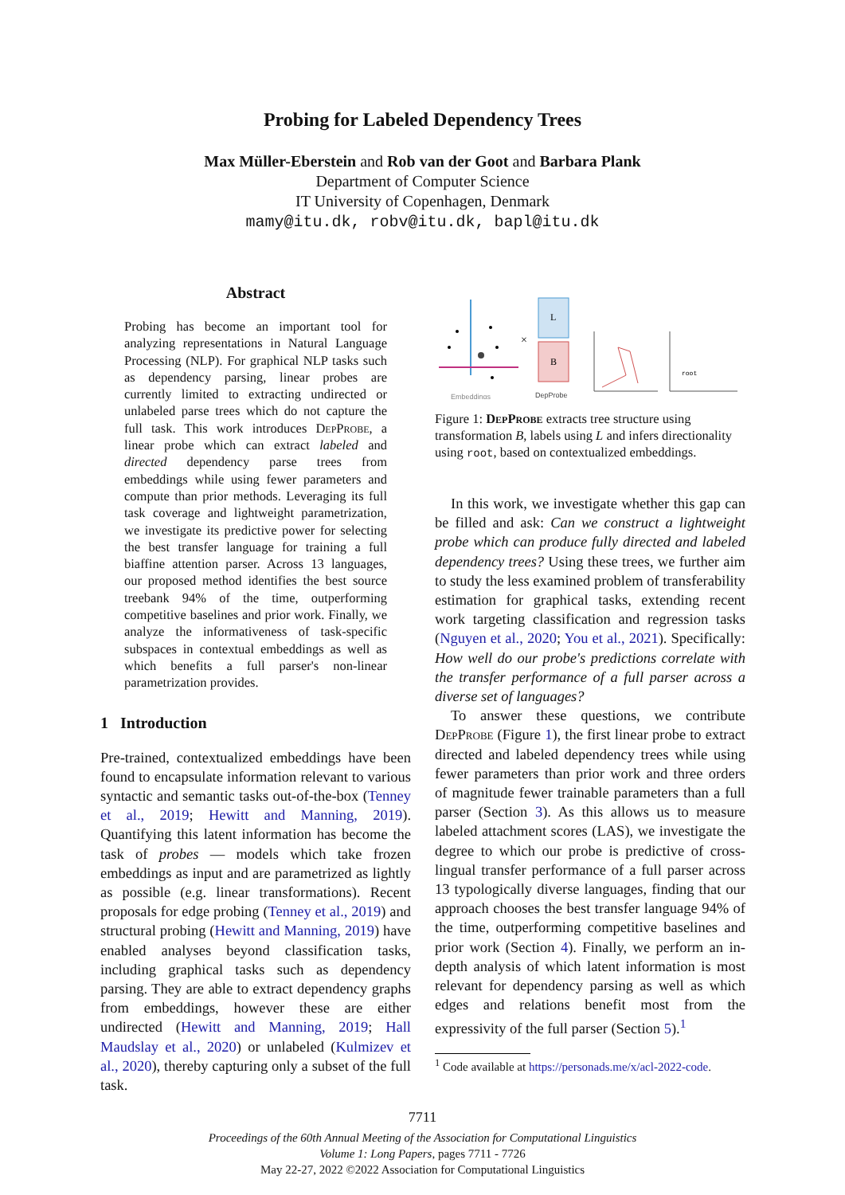Probing for Labeled Dependency Trees
Max Müller-Eberstein and Rob van der Goot and Barbara Plank
Department of Computer Science
IT University of Copenhagen, Denmark
mamy@itu.dk, robv@itu.dk, bapl@itu.dk
Abstract
Probing has become an important tool for analyzing representations in Natural Language Processing (NLP). For graphical NLP tasks such as dependency parsing, linear probes are currently limited to extracting undirected or unlabeled parse trees which do not capture the full task. This work introduces Dep Probe, a linear probe which can extract labeled and directed dependency parse trees from embeddings while using fewer parameters and compute than prior methods. Leveraging its full task coverage and lightweight parametrization, we investigate its predictive power for selecting the best transfer language for training a full biaffine attention parser. Across 13 languages, our proposed method identifies the best source treebank 94% of the time, outperforming competitive baselines and prior work. Finally, we analyze the informativeness of task-specific subspaces in contextual embeddings as well as which benefits a full parser's non-linear parametrization provides.
1 Introduction
Pre-trained, contextualized embeddings have been found to encapsulate information relevant to various syntactic and semantic tasks out-of-the-box (Tenney et al., 2019; Hewitt and Manning, 2019). Quantifying this latent information has become the task of probes — models which take frozen embeddings as input and are parametrized as lightly as possible (e.g. linear transformations). Recent proposals for edge probing (Tenney et al., 2019) and structural probing (Hewitt and Manning, 2019) have enabled analyses beyond classification tasks, including graphical tasks such as dependency parsing. They are able to extract dependency graphs from embeddings, however these are either undirected (Hewitt and Manning, 2019; Hall Maudslay et al., 2020) or unlabeled (Kulmizev et al., 2020), thereby capturing only a subset of the full task.
Embeddings
×
L
B
DepProbe
root
Figure 1: Dep Probe extracts tree structure using transformation B, labels using L and infers directionality using root, based on contextualized embeddings.
In this work, we investigate whether this gap can be filled and ask: Can we construct a lightweight probe which can produce fully directed and labeled dependency trees? Using these trees, we further aim to study the less examined problem of transferability estimation for graphical tasks, extending recent work targeting classification and regression tasks (Nguyen et al., 2020; You et al., 2021). Specifically: How well do our probe's predictions correlate with the transfer performance of a full parser across a diverse set of languages?
To answer these questions, we contribute Dep Probe (Figure 1), the first linear probe to extract directed and labeled dependency trees while using fewer parameters than prior work and three orders of magnitude fewer trainable parameters than a full parser (Section 3). As this allows us to measure labeled attachment scores (LAS), we investigate the degree to which our probe is predictive of cross-lingual transfer performance of a full parser across 13 typologically diverse languages, finding that our approach chooses the best transfer language 94% of the time, outperforming competitive baselines and prior work (Section 4). Finally, we perform an in-depth analysis of which latent information is most relevant for dependency parsing as well as which edges and relations benefit most from the expressivity of the full parser (Section 5).<sup>1</sup>
<sup>1</sup> Code available at https://personads.me/x/acl-2022-code.
7711
Proceedings of the 60th Annual Meeting of the Association for Computational Linguistics
Volume 1: Long Papers, pages 7711 - 7726
May 22-27, 2022 ©2022 Association for Computational Linguistics